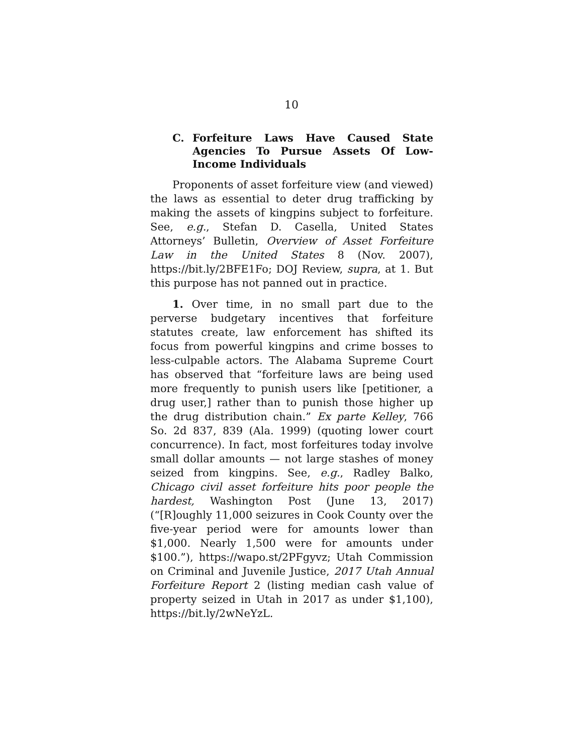10
C. Forfeiture Laws Have Caused State Agencies To Pursue Assets Of Low-Income Individuals
Proponents of asset forfeiture view (and viewed) the laws as essential to deter drug trafficking by making the assets of kingpins subject to forfeiture. See, e.g., Stefan D. Casella, United States Attorneys’ Bulletin, Overview of Asset Forfeiture Law in the United States 8 (Nov. 2007), https://bit.ly/2BFE1Fo; DOJ Review, supra, at 1. But this purpose has not panned out in practice.
1. Over time, in no small part due to the perverse budgetary incentives that forfeiture statutes create, law enforcement has shifted its focus from powerful kingpins and crime bosses to less-culpable actors. The Alabama Supreme Court has observed that “forfeiture laws are being used more frequently to punish users like [petitioner, a drug user,] rather than to punish those higher up the drug distribution chain.” Ex parte Kelley, 766 So. 2d 837, 839 (Ala. 1999) (quoting lower court concurrence). In fact, most forfeitures today involve small dollar amounts — not large stashes of money seized from kingpins. See, e.g., Radley Balko, Chicago civil asset forfeiture hits poor people the hardest, Washington Post (June 13, 2017) (“[R]oughly 11,000 seizures in Cook County over the five-year period were for amounts lower than $1,000. Nearly 1,500 were for amounts under $100.”), https://wapo.st/2PFgyvz; Utah Commission on Criminal and Juvenile Justice, 2017 Utah Annual Forfeiture Report 2 (listing median cash value of property seized in Utah in 2017 as under $1,100), https://bit.ly/2wNeYzL.